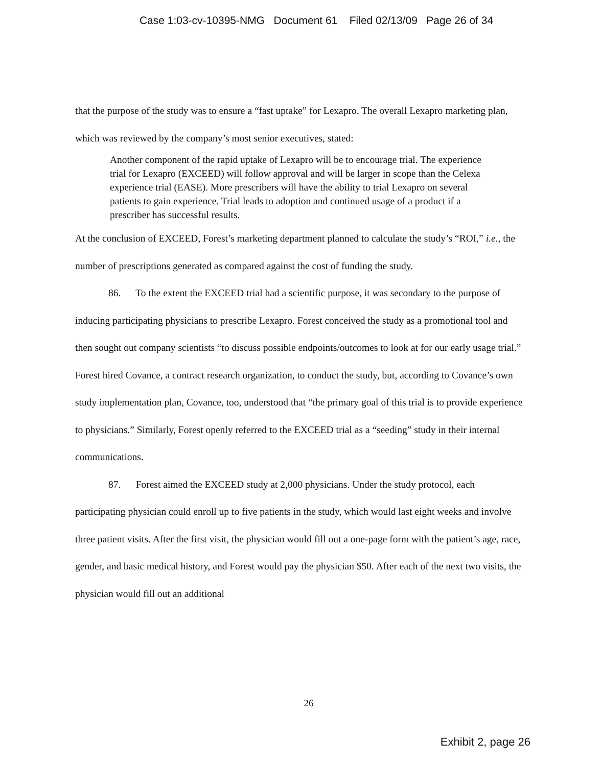Case 1:03-cv-10395-NMG Document 61 Filed 02/13/09 Page 26 of 34
that the purpose of the study was to ensure a “fast uptake” for Lexapro. The overall Lexapro marketing plan, which was reviewed by the company’s most senior executives, stated:
Another component of the rapid uptake of Lexapro will be to encourage trial. The experience trial for Lexapro (EXCEED) will follow approval and will be larger in scope than the Celexa experience trial (EASE). More prescribers will have the ability to trial Lexapro on several patients to gain experience. Trial leads to adoption and continued usage of a product if a prescriber has successful results.
At the conclusion of EXCEED, Forest’s marketing department planned to calculate the study’s “ROI,” i.e., the number of prescriptions generated as compared against the cost of funding the study.
86. To the extent the EXCEED trial had a scientific purpose, it was secondary to the purpose of inducing participating physicians to prescribe Lexapro. Forest conceived the study as a promotional tool and then sought out company scientists “to discuss possible endpoints/outcomes to look at for our early usage trial.” Forest hired Covance, a contract research organization, to conduct the study, but, according to Covance’s own study implementation plan, Covance, too, understood that “the primary goal of this trial is to provide experience to physicians.” Similarly, Forest openly referred to the EXCEED trial as a “seeding” study in their internal communications.
87. Forest aimed the EXCEED study at 2,000 physicians. Under the study protocol, each participating physician could enroll up to five patients in the study, which would last eight weeks and involve three patient visits. After the first visit, the physician would fill out a one-page form with the patient’s age, race, gender, and basic medical history, and Forest would pay the physician $50. After each of the next two visits, the physician would fill out an additional
26
Exhibit 2, page 26